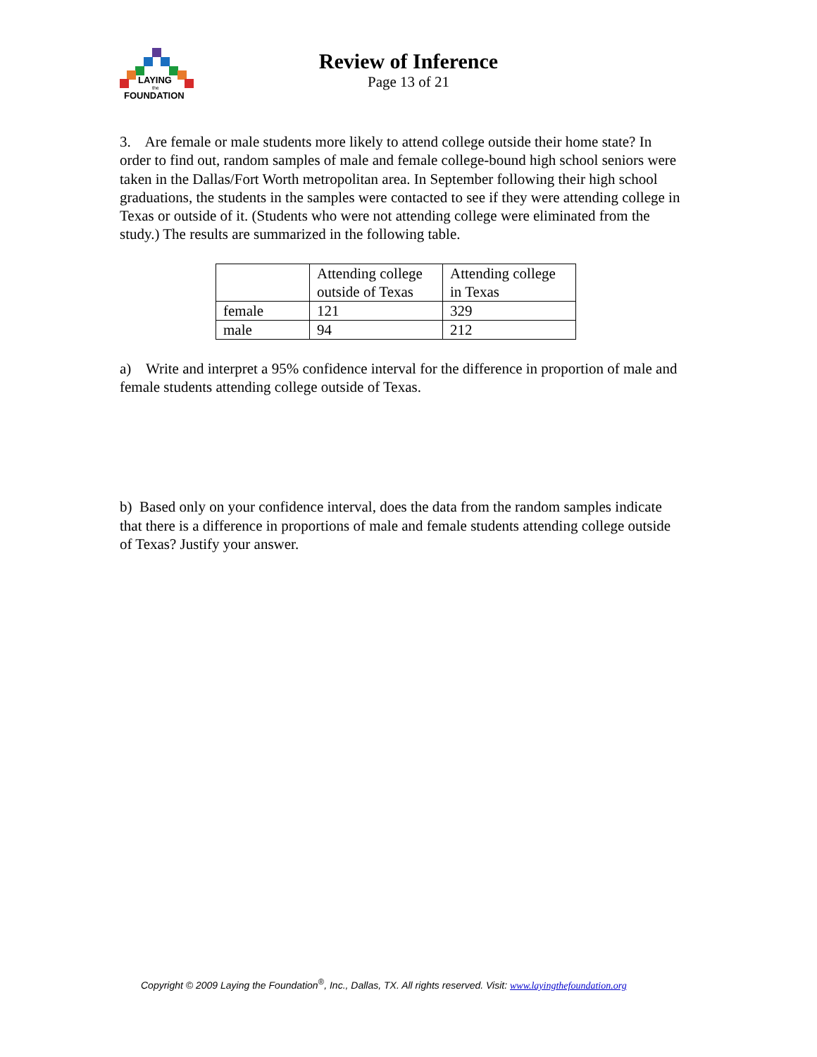LAYING
the
FOUNDATION
Review of Inference
Page 13 of 21
3. Are female or male students more likely to attend college outside their home state? In order to find out, random samples of male and female college-bound high school seniors were taken in the Dallas/Fort Worth metropolitan area. In September following their high school graduations, the students in the samples were contacted to see if they were attending college in Texas or outside of it. (Students who were not attending college were eliminated from the study.) The results are summarized in the following table.
| | Attending college outside of Texas | Attending college in Texas |
| female | 121 | 329 |
| male | 94 | 212 |
a) Write and interpret a 95% confidence interval for the difference in proportion of male and female students attending college outside of Texas.
b) Based only on your confidence interval, does the data from the random samples indicate that there is a difference in proportions of male and female students attending college outside of Texas? Justify your answer.
Copyright © 2009 Laying the Foundation<sup>®</sup>, Inc., Dallas, TX. All rights reserved. Visit: www.layingthefoundation.org